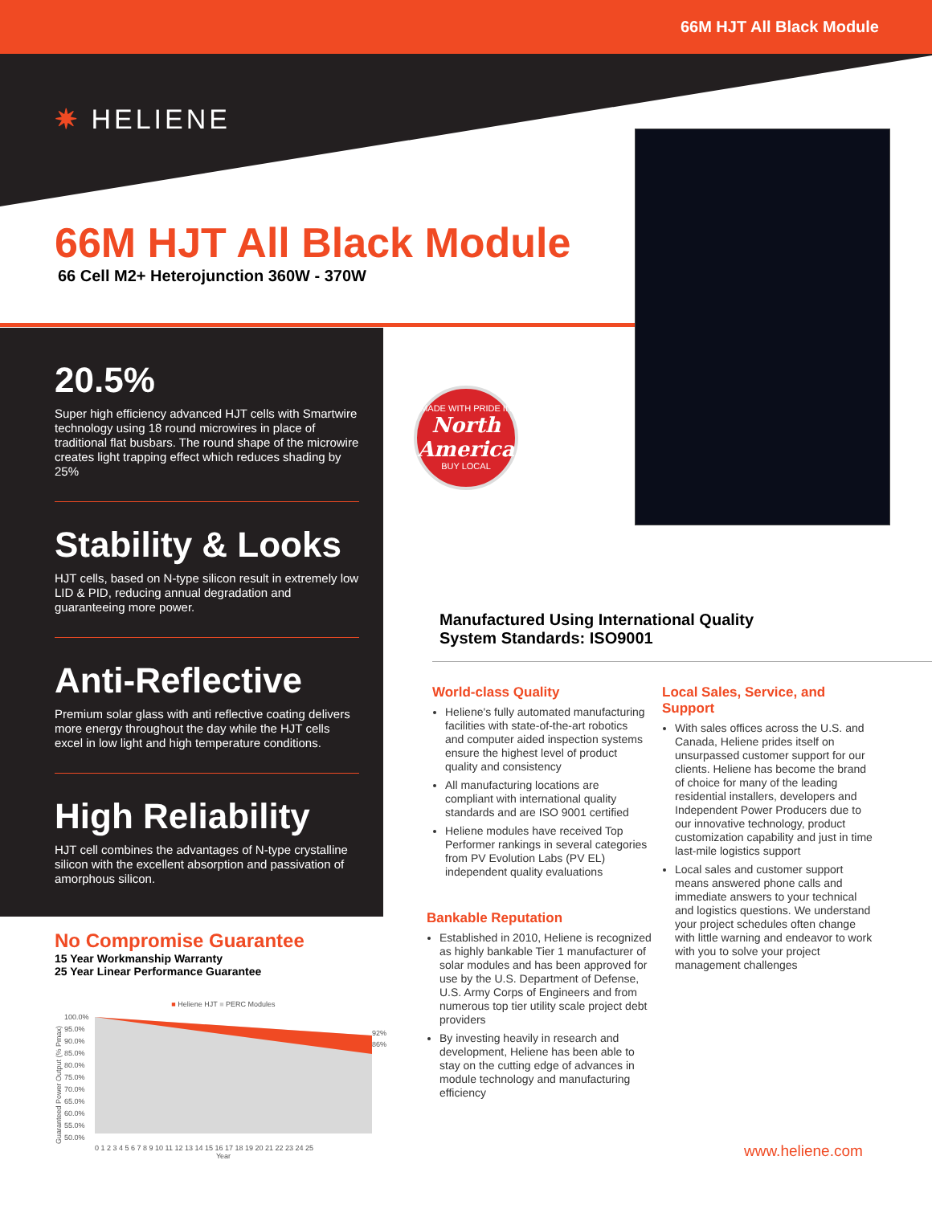66M HJT All Black Module
✷ HELIENE
66M HJT All Black Module
66 Cell M2+ Heterojunction 360W - 370W
20.5%
Super high efficiency advanced HJT cells with Smartwire technology using 18 round microwires in place of traditional flat busbars. The round shape of the microwire creates light trapping effect which reduces shading by 25%
Stability & Looks
HJT cells, based on N-type silicon result in extremely low LID & PID, reducing annual degradation and guaranteeing more power.
Anti-Reflective
Premium solar glass with anti reflective coating delivers more energy throughout the day while the HJT cells excel in low light and high temperature conditions.
High Reliability
HJT cell combines the advantages of N-type crystalline silicon with the excellent absorption and passivation of amorphous silicon.
MADE WITH PRIDE IN
North America
BUY LOCAL
Manufactured Using International Quality
System Standards: ISO9001
World-class Quality
Heliene's fully automated manufacturing facilities with state-of-the-art robotics and computer aided inspection systems ensure the highest level of product quality and consistency
All manufacturing locations are compliant with international quality standards and are ISO 9001 certified
Heliene modules have received Top Performer rankings in several categories from PV Evolution Labs (PV EL) independent quality evaluations
Local Sales, Service, and Support
With sales offices across the U.S. and Canada, Heliene prides itself on unsurpassed customer support for our clients. Heliene has become the brand of choice for many of the leading residential installers, developers and Independent Power Producers due to our innovative technology, product customization capability and just in time last-mile logistics support
Local sales and customer support means answered phone calls and immediate answers to your technical and logistics questions. We understand your project schedules often change with little warning and endeavor to work with you to solve your project management challenges
Bankable Reputation
Established in 2010, Heliene is recognized as highly bankable Tier 1 manufacturer of solar modules and has been approved for use by the U.S. Department of Defense, U.S. Army Corps of Engineers and from numerous top tier utility scale project debt providers
By investing heavily in research and development, Heliene has been able to stay on the cutting edge of advances in module technology and manufacturing efficiency
No Compromise Guarantee
15 Year Workmanship Warranty
25 Year Linear Performance Guarantee
■ Heliene HJT ■ PERC Modules
Guaranteed Power Output (% Pmax)
100.0%
95.0%
90.0%
85.0%
80.0%
75.0%
70.0%
65.0%
60.0%
55.0%
50.0%
92%
86%
0 1 2 3 4 5 6 7 8 9 10 11 12 13 14 15 16 17 18 19 20 21 22 23 24 25
Year
www.heliene.com